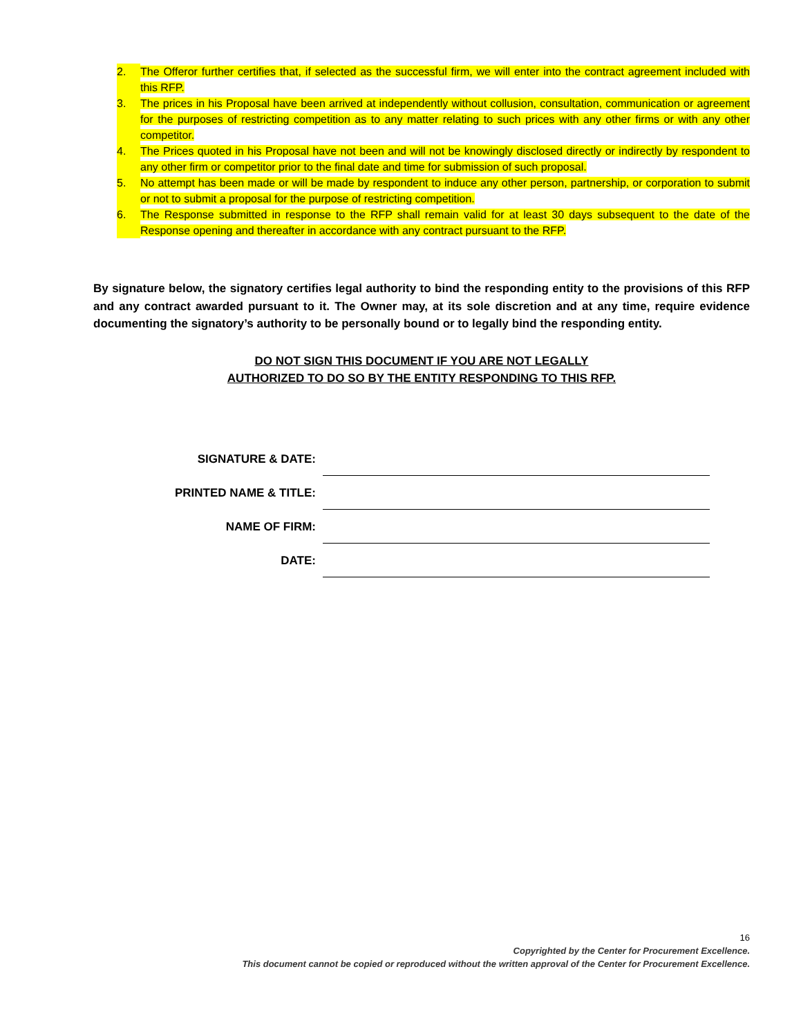2. The Offeror further certifies that, if selected as the successful firm, we will enter into the contract agreement included with this RFP.
3. The prices in his Proposal have been arrived at independently without collusion, consultation, communication or agreement for the purposes of restricting competition as to any matter relating to such prices with any other firms or with any other competitor.
4. The Prices quoted in his Proposal have not been and will not be knowingly disclosed directly or indirectly by respondent to any other firm or competitor prior to the final date and time for submission of such proposal.
5. No attempt has been made or will be made by respondent to induce any other person, partnership, or corporation to submit or not to submit a proposal for the purpose of restricting competition.
6. The Response submitted in response to the RFP shall remain valid for at least 30 days subsequent to the date of the Response opening and thereafter in accordance with any contract pursuant to the RFP.
By signature below, the signatory certifies legal authority to bind the responding entity to the provisions of this RFP and any contract awarded pursuant to it. The Owner may, at its sole discretion and at any time, require evidence documenting the signatory’s authority to be personally bound or to legally bind the responding entity.
DO NOT SIGN THIS DOCUMENT IF YOU ARE NOT LEGALLY
AUTHORIZED TO DO SO BY THE ENTITY RESPONDING TO THIS RFP.
SIGNATURE & DATE:
PRINTED NAME & TITLE:
NAME OF FIRM:
DATE:
16
Copyrighted by the Center for Procurement Excellence.
This document cannot be copied or reproduced without the written approval of the Center for Procurement Excellence.